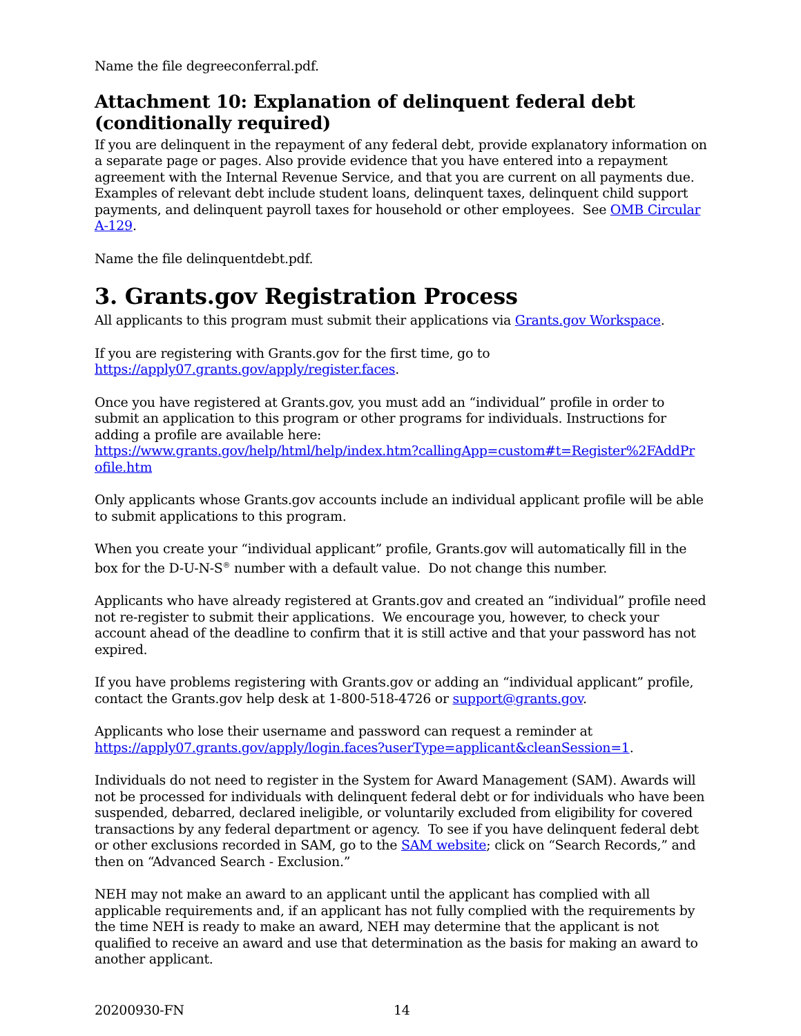Name the file degreeconferral.pdf.
Attachment 10: Explanation of delinquent federal debt (conditionally required)
If you are delinquent in the repayment of any federal debt, provide explanatory information on a separate page or pages. Also provide evidence that you have entered into a repayment agreement with the Internal Revenue Service, and that you are current on all payments due. Examples of relevant debt include student loans, delinquent taxes, delinquent child support payments, and delinquent payroll taxes for household or other employees. See OMB Circular A-129.
Name the file delinquentdebt.pdf.
3. Grants.gov Registration Process
All applicants to this program must submit their applications via Grants.gov Workspace.
If you are registering with Grants.gov for the first time, go to
https://apply07.grants.gov/apply/register.faces.
Once you have registered at Grants.gov, you must add an “individual” profile in order to submit an application to this program or other programs for individuals. Instructions for adding a profile are available here:
https://www.grants.gov/help/html/help/index.htm?callingApp=custom#t=Register%2FAddPr ofile.htm
Only applicants whose Grants.gov accounts include an individual applicant profile will be able to submit applications to this program.
When you create your “individual applicant” profile, Grants.gov will automatically fill in the box for the D-U-N-S<sup>®</sup> number with a default value. Do not change this number.
Applicants who have already registered at Grants.gov and created an “individual” profile need not re-register to submit their applications. We encourage you, however, to check your account ahead of the deadline to confirm that it is still active and that your password has not expired.
If you have problems registering with Grants.gov or adding an “individual applicant” profile, contact the Grants.gov help desk at 1-800-518-4726 or support@grants.gov.
Applicants who lose their username and password can request a reminder at
https://apply07.grants.gov/apply/login.faces?userType=applicant&cleanSession=1.
Individuals do not need to register in the System for Award Management (SAM). Awards will not be processed for individuals with delinquent federal debt or for individuals who have been suspended, debarred, declared ineligible, or voluntarily excluded from eligibility for covered transactions by any federal department or agency. To see if you have delinquent federal debt or other exclusions recorded in SAM, go to the SAM website; click on “Search Records,” and then on “Advanced Search - Exclusion.”
NEH may not make an award to an applicant until the applicant has complied with all applicable requirements and, if an applicant has not fully complied with the requirements by the time NEH is ready to make an award, NEH may determine that the applicant is not qualified to receive an award and use that determination as the basis for making an award to another applicant.
20200930-FN 14